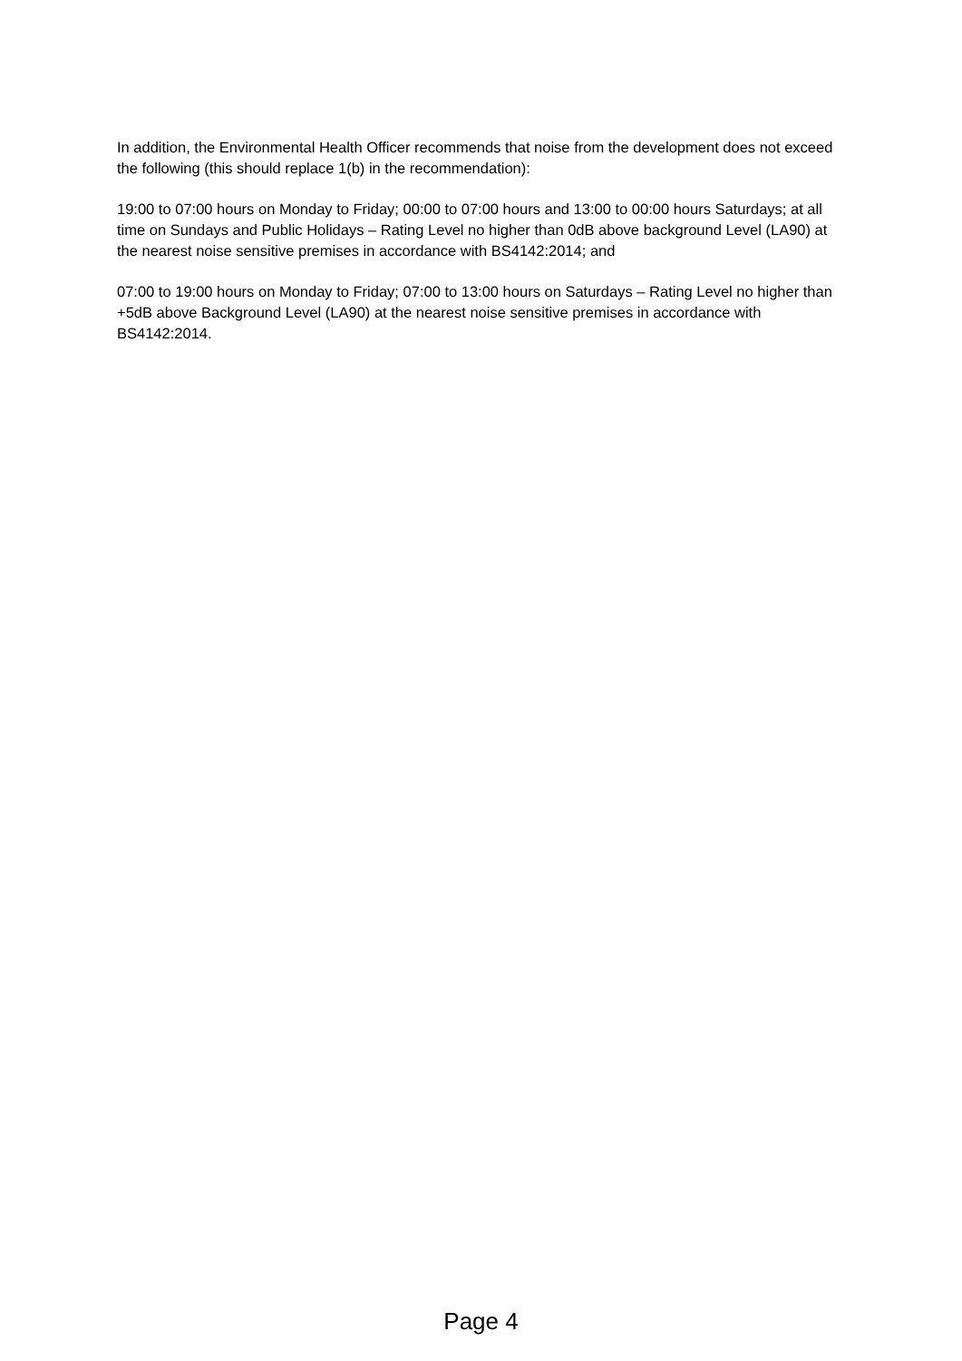In addition, the Environmental Health Officer recommends that noise from the development does not exceed the following (this should replace 1(b) in the recommendation):
19:00 to 07:00 hours on Monday to Friday; 00:00 to 07:00 hours and 13:00 to 00:00 hours Saturdays; at all time on Sundays and Public Holidays – Rating Level no higher than 0dB above background Level (LA90) at the nearest noise sensitive premises in accordance with BS4142:2014; and
07:00 to 19:00 hours on Monday to Friday; 07:00 to 13:00 hours on Saturdays – Rating Level no higher than +5dB above Background Level (LA90) at the nearest noise sensitive premises in accordance with BS4142:2014.
Page 4